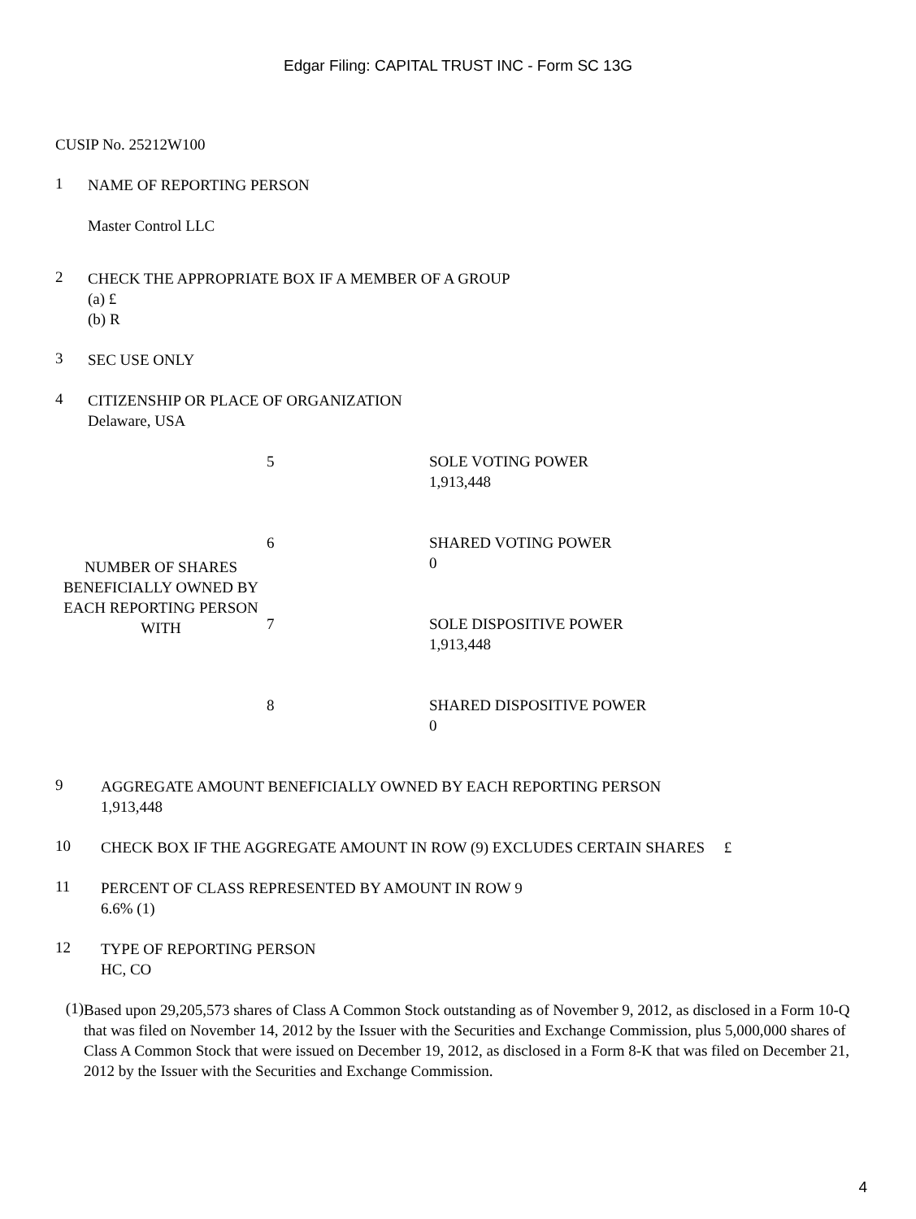Edgar Filing: CAPITAL TRUST INC - Form SC 13G
CUSIP No. 25212W100
1
NAME OF REPORTING PERSON
Master Control LLC
2
CHECK THE APPROPRIATE BOX IF A MEMBER OF A GROUP
(a) £
(b) R
3
SEC USE ONLY
4
CITIZENSHIP OR PLACE OF ORGANIZATION
Delaware, USA
| NUMBER OF SHARES BENEFICIALLY OWNED BY EACH REPORTING PERSON WITH | 5 | SOLE VOTING POWER 1,913,448 |
| | 6 | SHARED VOTING POWER 0 |
| | 7 | SOLE DISPOSITIVE POWER 1,913,448 |
| | 8 | SHARED DISPOSITIVE POWER 0 |
9
AGGREGATE AMOUNT BENEFICIALLY OWNED BY EACH REPORTING PERSON
1,913,448
10
CHECK BOX IF THE AGGREGATE AMOUNT IN ROW (9) EXCLUDES CERTAIN SHARES £
11
PERCENT OF CLASS REPRESENTED BY AMOUNT IN ROW 9
6.6% (1)
12
TYPE OF REPORTING PERSON
HC, CO
(1)
Based upon 29,205,573 shares of Class A Common Stock outstanding as of November 9, 2012, as disclosed in a Form 10-Q that was filed on November 14, 2012 by the Issuer with the Securities and Exchange Commission, plus 5,000,000 shares of Class A Common Stock that were issued on December 19, 2012, as disclosed in a Form 8-K that was filed on December 21, 2012 by the Issuer with the Securities and Exchange Commission.
4